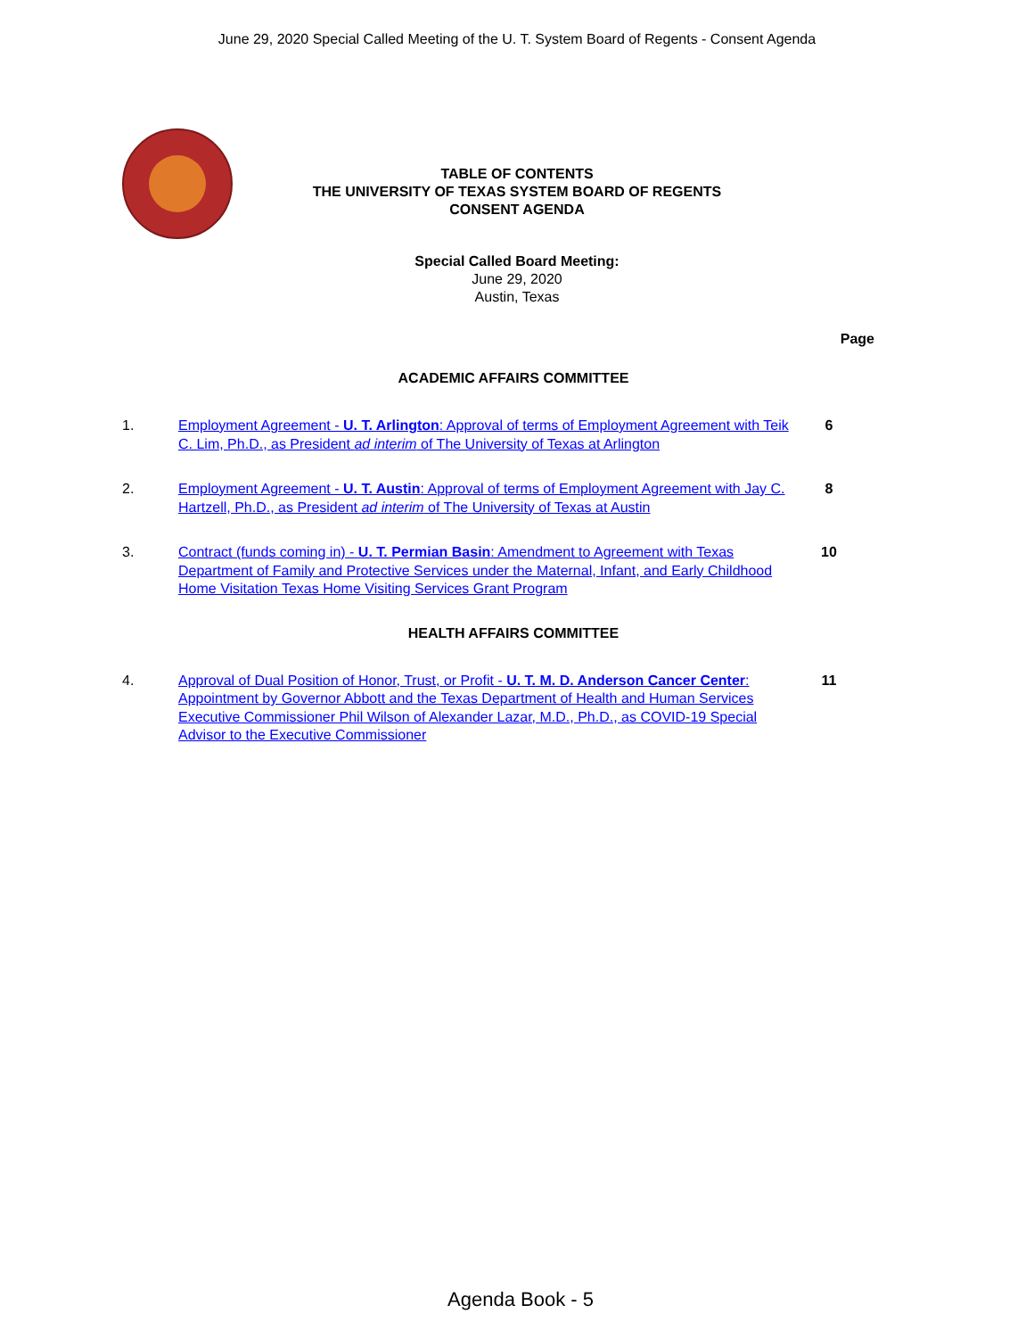June 29, 2020 Special Called Meeting of the U. T. System Board of Regents - Consent Agenda
TABLE OF CONTENTS
THE UNIVERSITY OF TEXAS SYSTEM BOARD OF REGENTS
CONSENT AGENDA
Special Called Board Meeting:
June 29, 2020
Austin, Texas
Page
ACADEMIC AFFAIRS COMMITTEE
1. Employment Agreement - U. T. Arlington: Approval of terms of Employment Agreement with Teik C. Lim, Ph.D., as President ad interim of The University of Texas at Arlington
6
2. Employment Agreement - U. T. Austin: Approval of terms of Employment Agreement with Jay C. Hartzell, Ph.D., as President ad interim of The University of Texas at Austin
8
3. Contract (funds coming in) - U. T. Permian Basin: Amendment to Agreement with Texas Department of Family and Protective Services under the Maternal, Infant, and Early Childhood Home Visitation Texas Home Visiting Services Grant Program
10
HEALTH AFFAIRS COMMITTEE
4. Approval of Dual Position of Honor, Trust, or Profit - U. T. M. D. Anderson Cancer Center: Appointment by Governor Abbott and the Texas Department of Health and Human Services Executive Commissioner Phil Wilson of Alexander Lazar, M.D., Ph.D., as COVID-19 Special Advisor to the Executive Commissioner
11
Agenda Book - 5